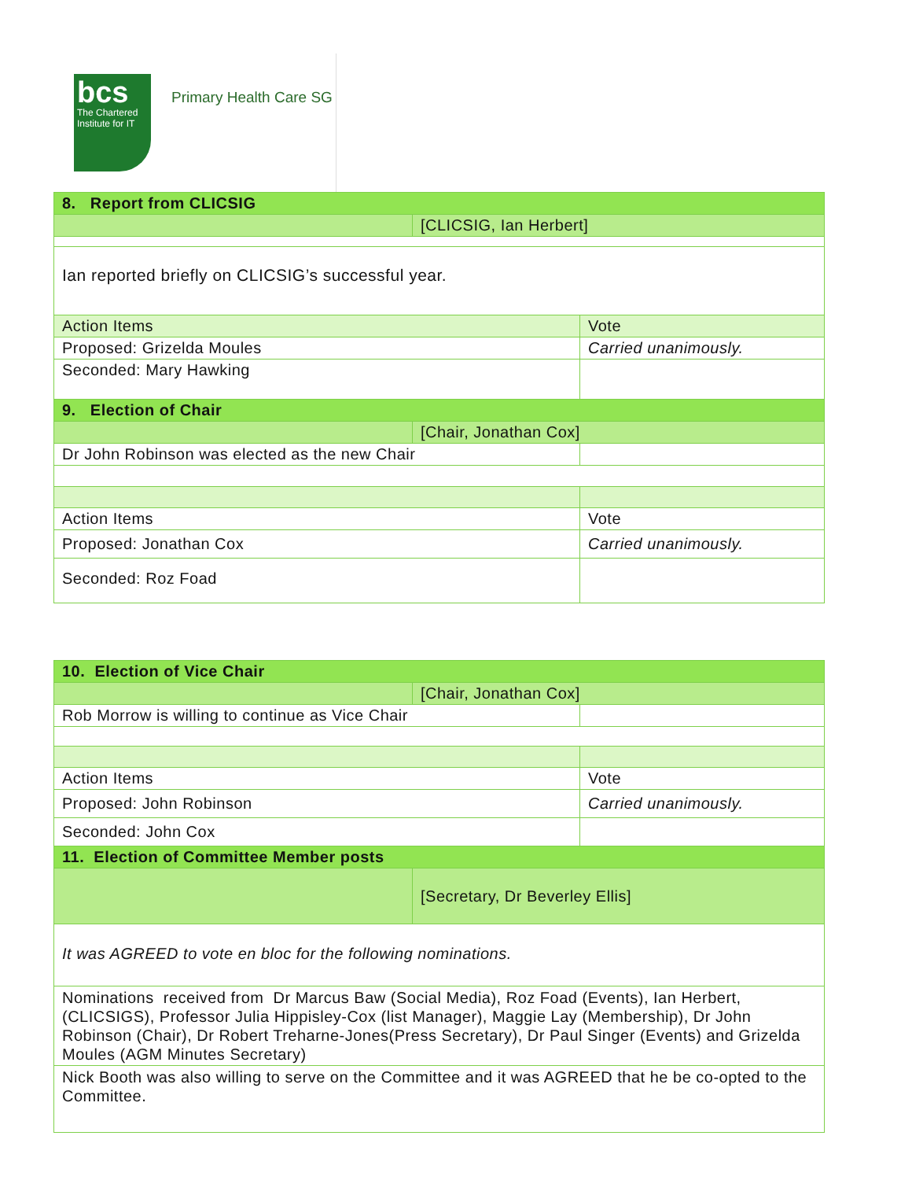bcs
The Chartered Institute for IT
Primary Health Care SG
| 8. Report from CLICSIG | | |
| | [CLICSIG, Ian Herbert] | |
| Ian reported briefly on CLICSIG’s successful year. | | |
| Action Items | | Vote |
| Proposed: Grizelda Moules | | Carried unanimously. |
| Seconded: Mary Hawking | | |
| 9. Election of Chair | | |
| | [Chair, Jonathan Cox] | |
| Dr John Robinson was elected as the new Chair | | |
| Action Items | | Vote |
| Proposed: Jonathan Cox | | Carried unanimously. |
| Seconded: Roz Foad | | |
| 10. Election of Vice Chair | | |
| | [Chair, Jonathan Cox] | |
| Rob Morrow is willing to continue as Vice Chair | | |
| Action Items | | Vote |
| Proposed: John Robinson | | Carried unanimously. |
| Seconded: John Cox | | |
| 11. Election of Committee Member posts | | |
| | [Secretary, Dr Beverley Ellis] | |
| It was AGREED to vote en bloc for the following nominations. | | |
| Nominations received from Dr Marcus Baw (Social Media), Roz Foad (Events), Ian Herbert, (CLICSIGS), Professor Julia Hippisley-Cox (list Manager), Maggie Lay (Membership), Dr John Robinson (Chair), Dr Robert Treharne-Jones(Press Secretary), Dr Paul Singer (Events) and Grizelda Moules (AGM Minutes Secretary) | | |
| Nick Booth was also willing to serve on the Committee and it was AGREED that he be co-opted to the Committee. | | |